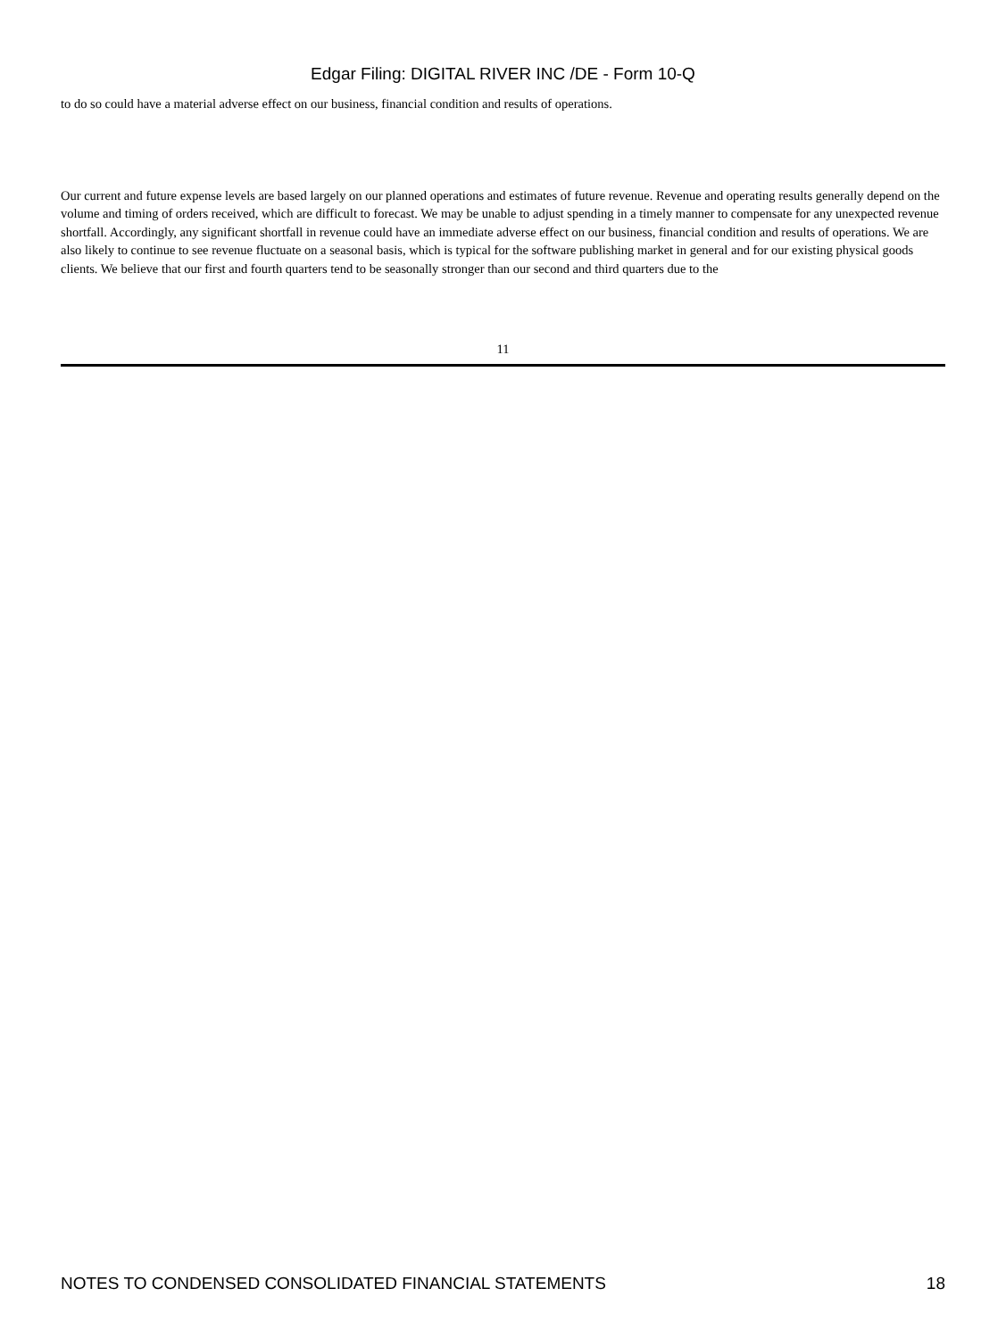Edgar Filing: DIGITAL RIVER INC /DE - Form 10-Q
to do so could have a material adverse effect on our business, financial condition and results of operations.
Our current and future expense levels are based largely on our planned operations and estimates of future revenue. Revenue and operating results generally depend on the volume and timing of orders received, which are difficult to forecast. We may be unable to adjust spending in a timely manner to compensate for any unexpected revenue shortfall. Accordingly, any significant shortfall in revenue could have an immediate adverse effect on our business, financial condition and results of operations. We are also likely to continue to see revenue fluctuate on a seasonal basis, which is typical for the software publishing market in general and for our existing physical goods clients. We believe that our first and fourth quarters tend to be seasonally stronger than our second and third quarters due to the
11
NOTES TO CONDENSED CONSOLIDATED FINANCIAL STATEMENTS 18